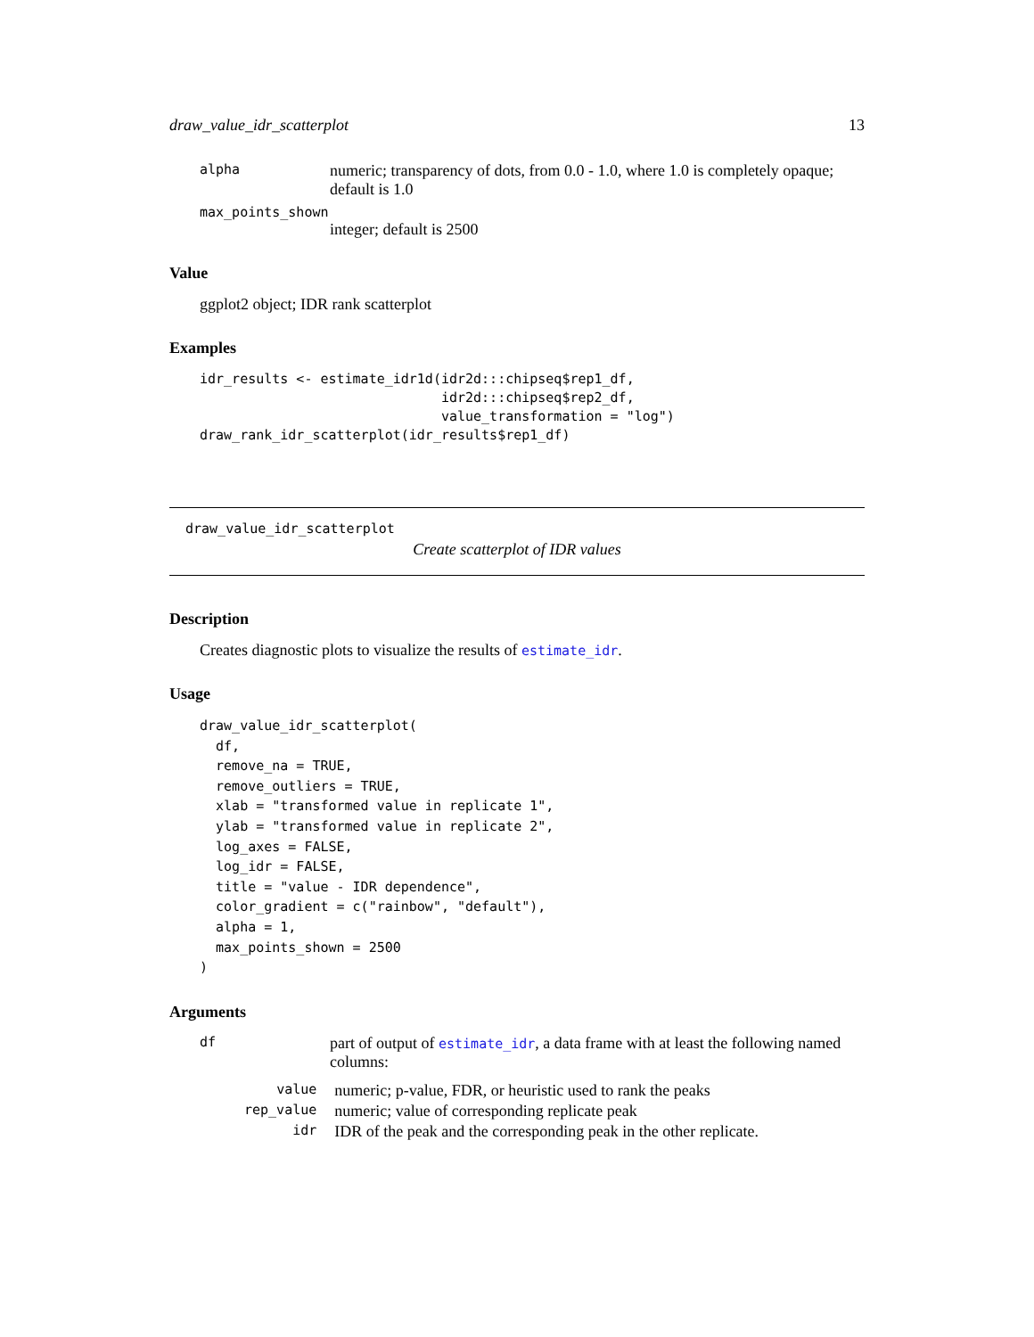draw_value_idr_scatterplot 13
alpha numeric; transparency of dots, from 0.0 - 1.0, where 1.0 is completely opaque; default is 1.0
max_points_shown
integer; default is 2500
Value
ggplot2 object; IDR rank scatterplot
Examples
idr_results <- estimate_idr1d(idr2d:::chipseq$rep1_df,
                              idr2d:::chipseq$rep2_df,
                              value_transformation = "log")
draw_rank_idr_scatterplot(idr_results$rep1_df)
draw_value_idr_scatterplot
Create scatterplot of IDR values
Description
Creates diagnostic plots to visualize the results of estimate_idr.
Usage
draw_value_idr_scatterplot(
  df,
  remove_na = TRUE,
  remove_outliers = TRUE,
  xlab = "transformed value in replicate 1",
  ylab = "transformed value in replicate 2",
  log_axes = FALSE,
  log_idr = FALSE,
  title = "value - IDR dependence",
  color_gradient = c("rainbow", "default"),
  alpha = 1,
  max_points_shown = 2500
)
Arguments
df part of output of estimate_idr, a data frame with at least the following named columns:
| value | numeric; p-value, FDR, or heuristic used to rank the peaks |
| rep_value | numeric; value of corresponding replicate peak |
| idr | IDR of the peak and the corresponding peak in the other replicate. |